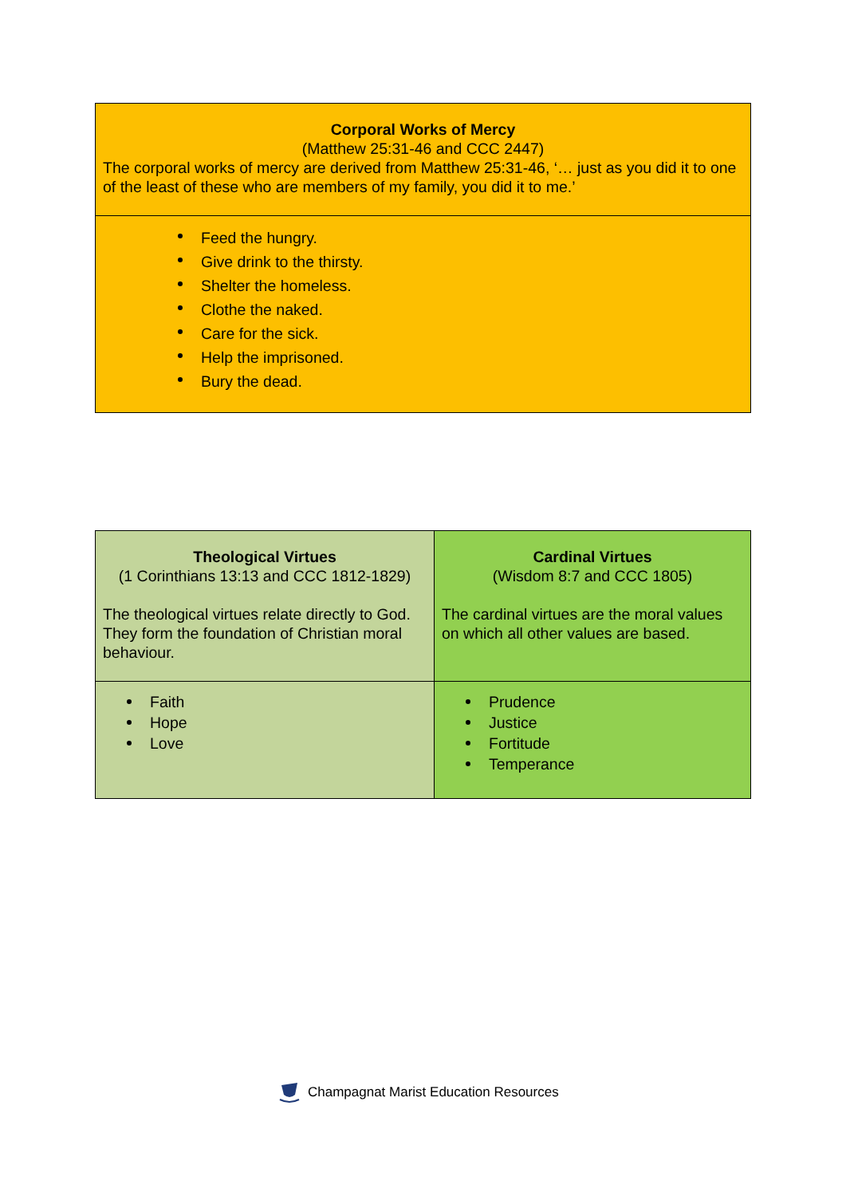| Corporal Works of Mercy (Matthew 25:31-46 and CCC 2447) The corporal works of mercy are derived from Matthew 25:31-46, ‘… just as you did it to one of the least of these who are members of my family, you did it to me.’ |
| Feed the hungry. Give drink to the thirsty. Shelter the homeless. Clothe the naked. Care for the sick. Help the imprisoned. Bury the dead. |
| Theological Virtues (1 Corinthians 13:13 and CCC 1812-1829) The theological virtues relate directly to God. They form the foundation of Christian moral behaviour. | Cardinal Virtues (Wisdom 8:7 and CCC 1805) The cardinal virtues are the moral values on which all other values are based. |
| Faith Hope Love | Prudence Justice Fortitude Temperance |
Champagnat Marist Education Resources